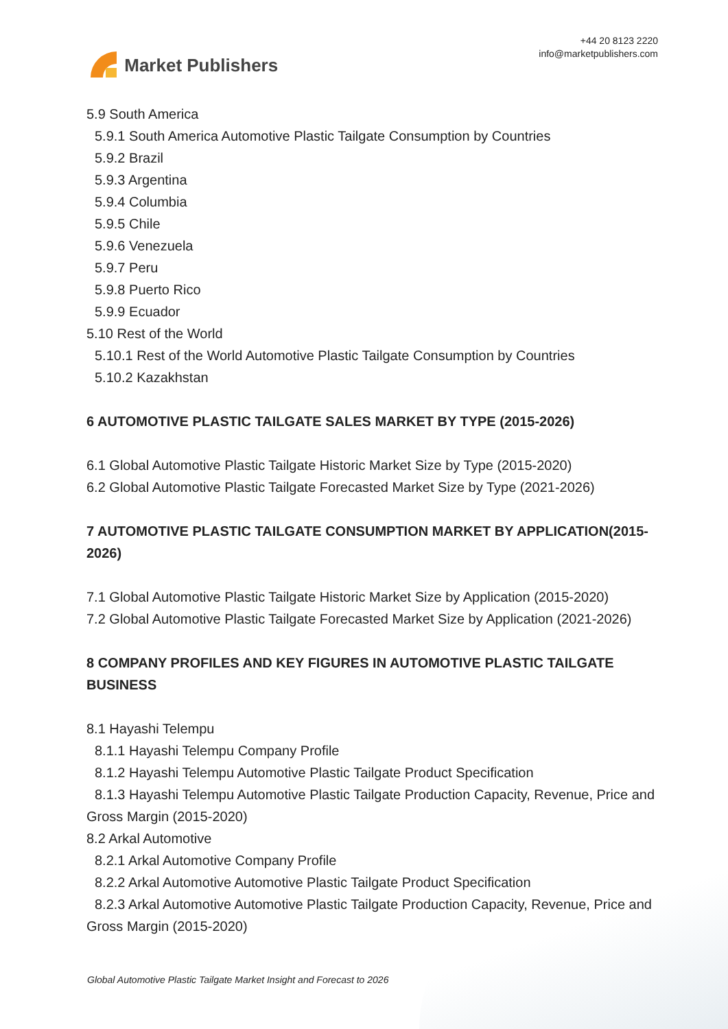Market Publishers
+44 20 8123 2220
info@marketpublishers.com
5.9 South America
5.9.1 South America Automotive Plastic Tailgate Consumption by Countries
5.9.2 Brazil
5.9.3 Argentina
5.9.4 Columbia
5.9.5 Chile
5.9.6 Venezuela
5.9.7 Peru
5.9.8 Puerto Rico
5.9.9 Ecuador
5.10 Rest of the World
5.10.1 Rest of the World Automotive Plastic Tailgate Consumption by Countries
5.10.2 Kazakhstan
6 AUTOMOTIVE PLASTIC TAILGATE SALES MARKET BY TYPE (2015-2026)
6.1 Global Automotive Plastic Tailgate Historic Market Size by Type (2015-2020)
6.2 Global Automotive Plastic Tailgate Forecasted Market Size by Type (2021-2026)
7 AUTOMOTIVE PLASTIC TAILGATE CONSUMPTION MARKET BY APPLICATION(2015-2026)
7.1 Global Automotive Plastic Tailgate Historic Market Size by Application (2015-2020)
7.2 Global Automotive Plastic Tailgate Forecasted Market Size by Application (2021-2026)
8 COMPANY PROFILES AND KEY FIGURES IN AUTOMOTIVE PLASTIC TAILGATE BUSINESS
8.1 Hayashi Telempu
8.1.1 Hayashi Telempu Company Profile
8.1.2 Hayashi Telempu Automotive Plastic Tailgate Product Specification
8.1.3 Hayashi Telempu Automotive Plastic Tailgate Production Capacity, Revenue, Price and Gross Margin (2015-2020)
8.2 Arkal Automotive
8.2.1 Arkal Automotive Company Profile
8.2.2 Arkal Automotive Automotive Plastic Tailgate Product Specification
8.2.3 Arkal Automotive Automotive Plastic Tailgate Production Capacity, Revenue, Price and Gross Margin (2015-2020)
Global Automotive Plastic Tailgate Market Insight and Forecast to 2026